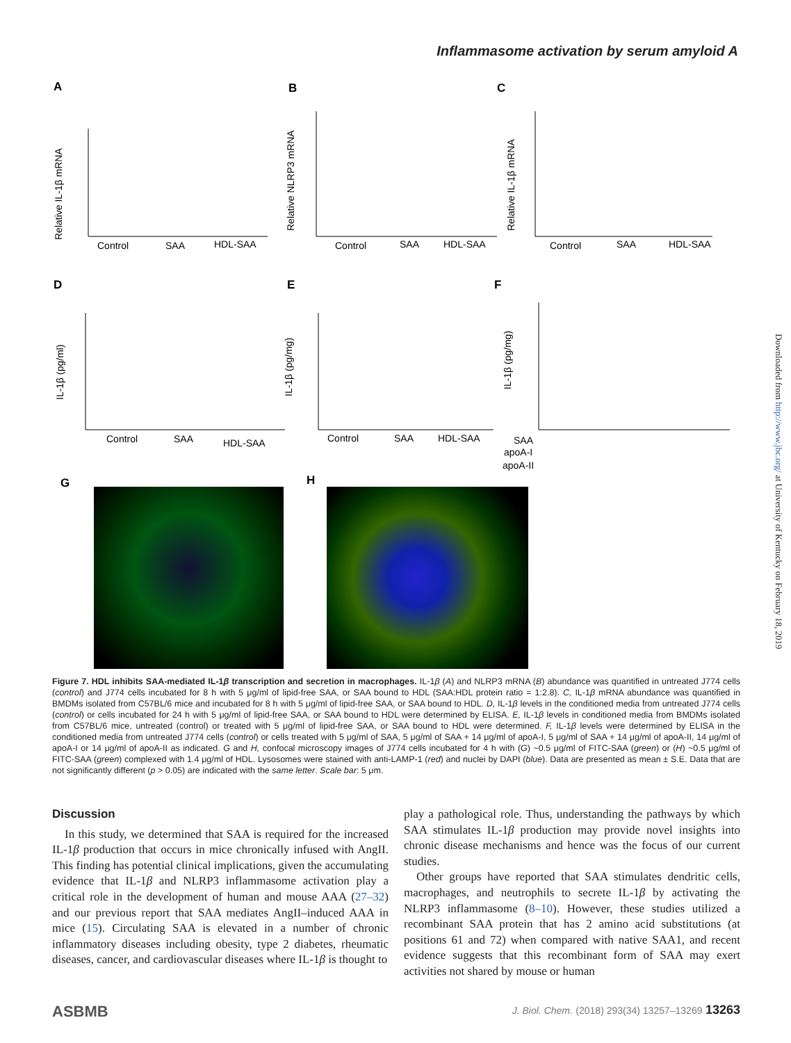Inflammasome activation by serum amyloid A
A
B
C
D
E
F
G
H
Control
SAA
HDL-SAA
Control
SAA
HDL-SAA
Control
SAA
HDL-SAA
Control
SAA
HDL-SAA
Control
SAA
HDL-SAA
SAA
apoA-I
apoA-II
Relative IL-1β mRNA
Relative NLRP3 mRNA
Relative IL-1β mRNA
IL-1β (pg/ml)
IL-1β (pg/mg)
IL-1β (pg/mg)
Figure 7. HDL inhibits SAA-mediated IL-1β transcription and secretion in macrophages. IL-1β (A) and NLRP3 mRNA (B) abundance was quantified in untreated J774 cells (control) and J774 cells incubated for 8 h with 5 μg/ml of lipid-free SAA, or SAA bound to HDL (SAA:HDL protein ratio = 1:2.8). C, IL-1β mRNA abundance was quantified in BMDMs isolated from C57BL/6 mice and incubated for 8 h with 5 μg/ml of lipid-free SAA, or SAA bound to HDL. D, IL-1β levels in the conditioned media from untreated J774 cells (control) or cells incubated for 24 h with 5 μg/ml of lipid-free SAA, or SAA bound to HDL were determined by ELISA. E, IL-1β levels in conditioned media from BMDMs isolated from C57BL/6 mice, untreated (control) or treated with 5 μg/ml of lipid-free SAA, or SAA bound to HDL were determined. F, IL-1β levels were determined by ELISA in the conditioned media from untreated J774 cells (control) or cells treated with 5 μg/ml of SAA, 5 μg/ml of SAA + 14 μg/ml of apoA-I, 5 μg/ml of SAA + 14 μg/ml of apoA-II, 14 μg/ml of apoA-I or 14 μg/ml of apoA-II as indicated. G and H, confocal microscopy images of J774 cells incubated for 4 h with (G) ~0.5 μg/ml of FITC-SAA (green) or (H) ~0.5 μg/ml of FITC-SAA (green) complexed with 1.4 μg/ml of HDL. Lysosomes were stained with anti-LAMP-1 (red) and nuclei by DAPI (blue). Data are presented as mean ± S.E. Data that are not significantly different (p > 0.05) are indicated with the same letter. Scale bar: 5 μm.
Discussion
In this study, we determined that SAA is required for the increased IL-1β production that occurs in mice chronically infused with AngII. This finding has potential clinical implications, given the accumulating evidence that IL-1β and NLRP3 inflammasome activation play a critical role in the development of human and mouse AAA (27–32) and our previous report that SAA mediates AngII–induced AAA in mice (15). Circulating SAA is elevated in a number of chronic inflammatory diseases including obesity, type 2 diabetes, rheumatic diseases, cancer, and cardiovascular diseases where IL-1β is thought to
play a pathological role. Thus, understanding the pathways by which SAA stimulates IL-1β production may provide novel insights into chronic disease mechanisms and hence was the focus of our current studies.
Other groups have reported that SAA stimulates dendritic cells, macrophages, and neutrophils to secrete IL-1β by activating the NLRP3 inflammasome (8–10). However, these studies utilized a recombinant SAA protein that has 2 amino acid substitutions (at positions 61 and 72) when compared with native SAA1, and recent evidence suggests that this recombinant form of SAA may exert activities not shared by mouse or human
Downloaded from http://www.jbc.org/ at University of Kentucky on February 18, 2019
ASBMB J. Biol. Chem. (2018) 293(34) 13257–13269 13263